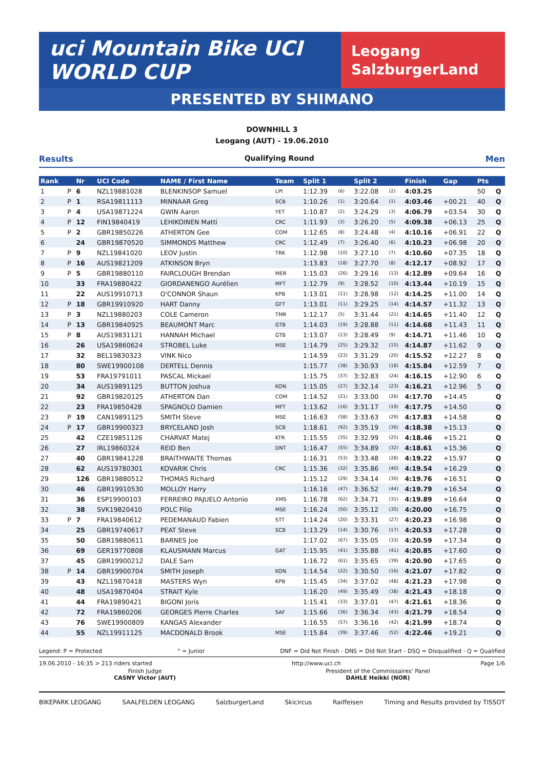uci Mountain Bike UCI WORLD CUP
Leogang
SalzburgerLand
PRESENTED BY SHIMANO
DOWNHILL 3
Leogang (AUT) - 19.06.2010
Results Qualifying Round Men
| Rank | | Nr | UCI Code | NAME / First Name | Team | Split 1 | | Split 2 | | Finish | Gap | Pts | |
| --- | --- | --- | --- | --- | --- | --- | --- | --- | --- | --- | --- | --- | --- |
| 1 | P | 6 | NZL19881028 | BLENKINSOP Samuel | LPI | 1:12.39 | (6) | 3:22.08 | (2) | 4:03.25 | | 50 | Q |
| 2 | P | 1 | RSA19811113 | MINNAAR Greg | SCB | 1:10.26 | (1) | 3:20.64 | (1) | 4:03.46 | +00.21 | 40 | Q |
| 3 | P | 4 | USA19871224 | GWIN Aaron | YET | 1:10.87 | (2) | 3:24.29 | (3) | 4:06.79 | +03.54 | 30 | Q |
| 4 | P | 12 | FIN19840419 | LEHIKOINEN Matti | CRC | 1:11.93 | (3) | 3:26.20 | (5) | 4:09.38 | +06.13 | 25 | Q |
| 5 | P | 2 | GBR19850226 | ATHERTON Gee | COM | 1:12.65 | (8) | 3:24.48 | (4) | 4:10.16 | +06.91 | 22 | Q |
| 6 | | 24 | GBR19870520 | SIMMONDS Matthew | CRC | 1:12.49 | (7) | 3:26.40 | (6) | 4:10.23 | +06.98 | 20 | Q |
| 7 | P | 9 | NZL19841020 | LEOV Justin | TRK | 1:12.98 | (10) | 3:27.10 | (7) | 4:10.60 | +07.35 | 18 | Q |
| 8 | P | 16 | AUS19821209 | ATKINSON Bryn | | 1:13.83 | (18) | 3:27.70 | (8) | 4:12.17 | +08.92 | 17 | Q |
| 9 | P | 5 | GBR19880110 | FAIRCLOUGH Brendan | MER | 1:15.03 | (26) | 3:29.16 | (13) | 4:12.89 | +09.64 | 16 | Q |
| 10 | | 33 | FRA19880422 | GIORDANENGO Aurélien | MFT | 1:12.79 | (9) | 3:28.52 | (10) | 4:13.44 | +10.19 | 15 | Q |
| 11 | | 22 | AUS19910713 | O'CONNOR Shaun | KPB | 1:13.01 | (11) | 3:28.98 | (12) | 4:14.25 | +11.00 | 14 | Q |
| 12 | P | 18 | GBR19910920 | HART Danny | GFT | 1:13.01 | (11) | 3:29.25 | (14) | 4:14.57 | +11.32 | 13 | Q |
| 13 | P | 3 | NZL19880203 | COLE Cameron | TMR | 1:12.17 | (5) | 3:31.44 | (21) | 4:14.65 | +11.40 | 12 | Q |
| 14 | P | 13 | GBR19840925 | BEAUMONT Marc | GTB | 1:14.03 | (19) | 3:28.88 | (11) | 4:14.68 | +11.43 | 11 | Q |
| 15 | P | 8 | AUS19831121 | HANNAH Michael | GTB | 1:13.07 | (13) | 3:28.49 | (9) | 4:14.71 | +11.46 | 10 | Q |
| 16 | | 26 | USA19860624 | STROBEL Luke | MSE | 1:14.79 | (25) | 3:29.32 | (15) | 4:14.87 | +11.62 | 9 | Q |
| 17 | | 32 | BEL19830323 | VINK Nico | | 1:14.59 | (23) | 3:31.29 | (20) | 4:15.52 | +12.27 | 8 | Q |
| 18 | | 80 | SWE19900108 | DERTELL Dennis | | 1:15.77 | (38) | 3:30.93 | (18) | 4:15.84 | +12.59 | 7 | Q |
| 19 | | 53 | FRA19791011 | PASCAL Mickael | | 1:15.75 | (37) | 3:32.83 | (24) | 4:16.15 | +12.90 | 6 | Q |
| 20 | | 34 | AUS19891125 | BUTTON Joshua | KON | 1:15.05 | (27) | 3:32.14 | (23) | 4:16.21 | +12.96 | 5 | Q |
| 21 | | 92 | GBR19820125 | ATHERTON Dan | COM | 1:14.52 | (21) | 3:33.00 | (26) | 4:17.70 | +14.45 | | Q |
| 22 | | 23 | FRA19850428 | SPAGNOLO Damien | MFT | 1:13.62 | (16) | 3:31.17 | (19) | 4:17.75 | +14.50 | | Q |
| 23 | P | 19 | CAN19891125 | SMITH Steve | MSE | 1:16.63 | (58) | 3:33.63 | (29) | 4:17.83 | +14.58 | | Q |
| 24 | P | 17 | GBR19900323 | BRYCELAND Josh | SCB | 1:18.61 | (92) | 3:35.19 | (36) | 4:18.38 | +15.13 | | Q |
| 25 | | 42 | CZE19851126 | CHARVAT Matej | KTR | 1:15.55 | (35) | 3:32.99 | (25) | 4:18.46 | +15.21 | | Q |
| 26 | | 27 | IRL19860324 | REID Ben | DNT | 1:16.47 | (55) | 3:34.89 | (32) | 4:18.61 | +15.36 | | Q |
| 27 | | 40 | GBR19841228 | BRAITHWAITE Thomas | | 1:16.31 | (53) | 3:33.48 | (28) | 4:19.22 | +15.97 | | Q |
| 28 | | 62 | AUS19780301 | KOVARIK Chris | CRC | 1:15.36 | (32) | 3:35.86 | (40) | 4:19.54 | +16.29 | | Q |
| 29 | | 126 | GBR19880512 | THOMAS Richard | | 1:15.12 | (29) | 3:34.14 | (30) | 4:19.76 | +16.51 | | Q |
| 30 | | 46 | GBR19910530 | MOLLOY Harry | | 1:16.16 | (47) | 3:36.52 | (44) | 4:19.79 | +16.54 | | Q |
| 31 | | 36 | ESP19900103 | FERREIRO PAJUELO Antonio | XMS | 1:16.78 | (62) | 3:34.71 | (31) | 4:19.89 | +16.64 | | Q |
| 32 | | 38 | SVK19820410 | POLC Filip | MSE | 1:16.24 | (50) | 3:35.12 | (35) | 4:20.00 | +16.75 | | Q |
| 33 | P | 7 | FRA19840612 | PEDEMANAUD Fabien | STT | 1:14.24 | (20) | 3:33.31 | (27) | 4:20.23 | +16.98 | | Q |
| 34 | | 25 | GBR19740617 | PEAT Steve | SCB | 1:13.29 | (14) | 3:30.76 | (17) | 4:20.53 | +17.28 | | Q |
| 35 | | 50 | GBR19880611 | BARNES Joe | | 1:17.02 | (67) | 3:35.05 | (33) | 4:20.59 | +17.34 | | Q |
| 36 | | 69 | GER19770808 | KLAUSMANN Marcus | GAT | 1:15.95 | (41) | 3:35.88 | (41) | 4:20.85 | +17.60 | | Q |
| 37 | | 45 | GBR19900212 | DALE Sam | | 1:16.72 | (61) | 3:35.65 | (39) | 4:20.90 | +17.65 | | Q |
| 38 | P | 14 | GBR19900704 | SMITH Joseph | KON | 1:14.54 | (22) | 3:30.50 | (16) | 4:21.07 | +17.82 | | Q |
| 39 | | 43 | NZL19870418 | MASTERS Wyn | KPB | 1:15.45 | (34) | 3:37.02 | (48) | 4:21.23 | +17.98 | | Q |
| 40 | | 48 | USA19870404 | STRAIT Kyle | | 1:16.20 | (49) | 3:35.49 | (38) | 4:21.43 | +18.18 | | Q |
| 41 | | 44 | FRA19890421 | BIGONI Joris | | 1:15.41 | (33) | 3:37.01 | (47) | 4:21.61 | +18.36 | | Q |
| 42 | | 72 | FRA19860206 | GEORGES Pierre Charles | SAF | 1:15.66 | (36) | 3:36.34 | (43) | 4:21.79 | +18.54 | | Q |
| 43 | | 76 | SWE19900809 | KANGAS Alexander | | 1:16.55 | (57) | 3:36.16 | (42) | 4:21.99 | +18.74 | | Q |
| 44 | | 55 | NZL19911125 | MACDONALD Brook | MSE | 1:15.84 | (39) | 3:37.46 | (52) | 4:22.46 | +19.21 | | Q |
Legend: P = Protected ° = Junior DNF = Did Not Finish - DNS = Did Not Start - DSQ = Disqualified - Q = Qualified
19.06.2010 - 16:35 > 213 riders started http://www.uci.ch Page 1/6
Finish Judge
CASNY Victor (AUT)
President of the Commissaires' Panel
DAHLE Heikki (NOR)
BIKEPARK LEOGANG SAALFELDEN LEOGANG SalzburgerLand Skicircus Raiffeisen Timing and Results provided by TISSOT